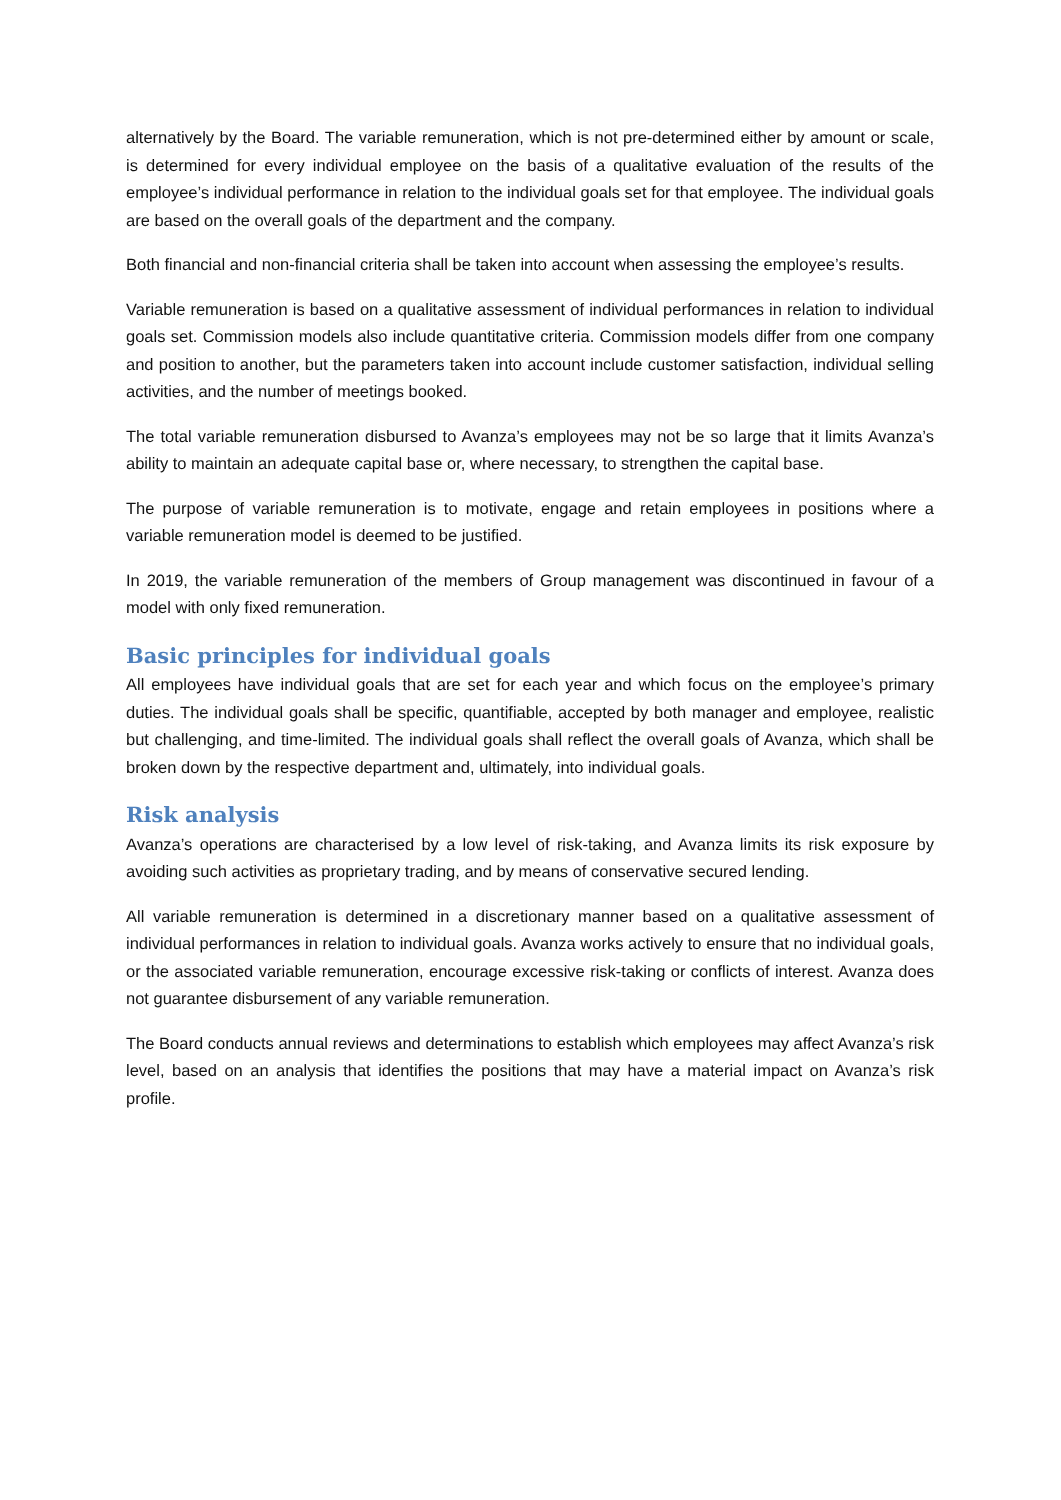alternatively by the Board. The variable remuneration, which is not pre-determined either by amount or scale, is determined for every individual employee on the basis of a qualitative evaluation of the results of the employee’s individual performance in relation to the individual goals set for that employee. The individual goals are based on the overall goals of the department and the company.
Both financial and non-financial criteria shall be taken into account when assessing the employee’s results.
Variable remuneration is based on a qualitative assessment of individual performances in relation to individual goals set. Commission models also include quantitative criteria. Commission models differ from one company and position to another, but the parameters taken into account include customer satisfaction, individual selling activities, and the number of meetings booked.
The total variable remuneration disbursed to Avanza’s employees may not be so large that it limits Avanza’s ability to maintain an adequate capital base or, where necessary, to strengthen the capital base.
The purpose of variable remuneration is to motivate, engage and retain employees in positions where a variable remuneration model is deemed to be justified.
In 2019, the variable remuneration of the members of Group management was discontinued in favour of a model with only fixed remuneration.
Basic principles for individual goals
All employees have individual goals that are set for each year and which focus on the employee’s primary duties. The individual goals shall be specific, quantifiable, accepted by both manager and employee, realistic but challenging, and time-limited. The individual goals shall reflect the overall goals of Avanza, which shall be broken down by the respective department and, ultimately, into individual goals.
Risk analysis
Avanza’s operations are characterised by a low level of risk-taking, and Avanza limits its risk exposure by avoiding such activities as proprietary trading, and by means of conservative secured lending.
All variable remuneration is determined in a discretionary manner based on a qualitative assessment of individual performances in relation to individual goals. Avanza works actively to ensure that no individual goals, or the associated variable remuneration, encourage excessive risk-taking or conflicts of interest. Avanza does not guarantee disbursement of any variable remuneration.
The Board conducts annual reviews and determinations to establish which employees may affect Avanza’s risk level, based on an analysis that identifies the positions that may have a material impact on Avanza’s risk profile.